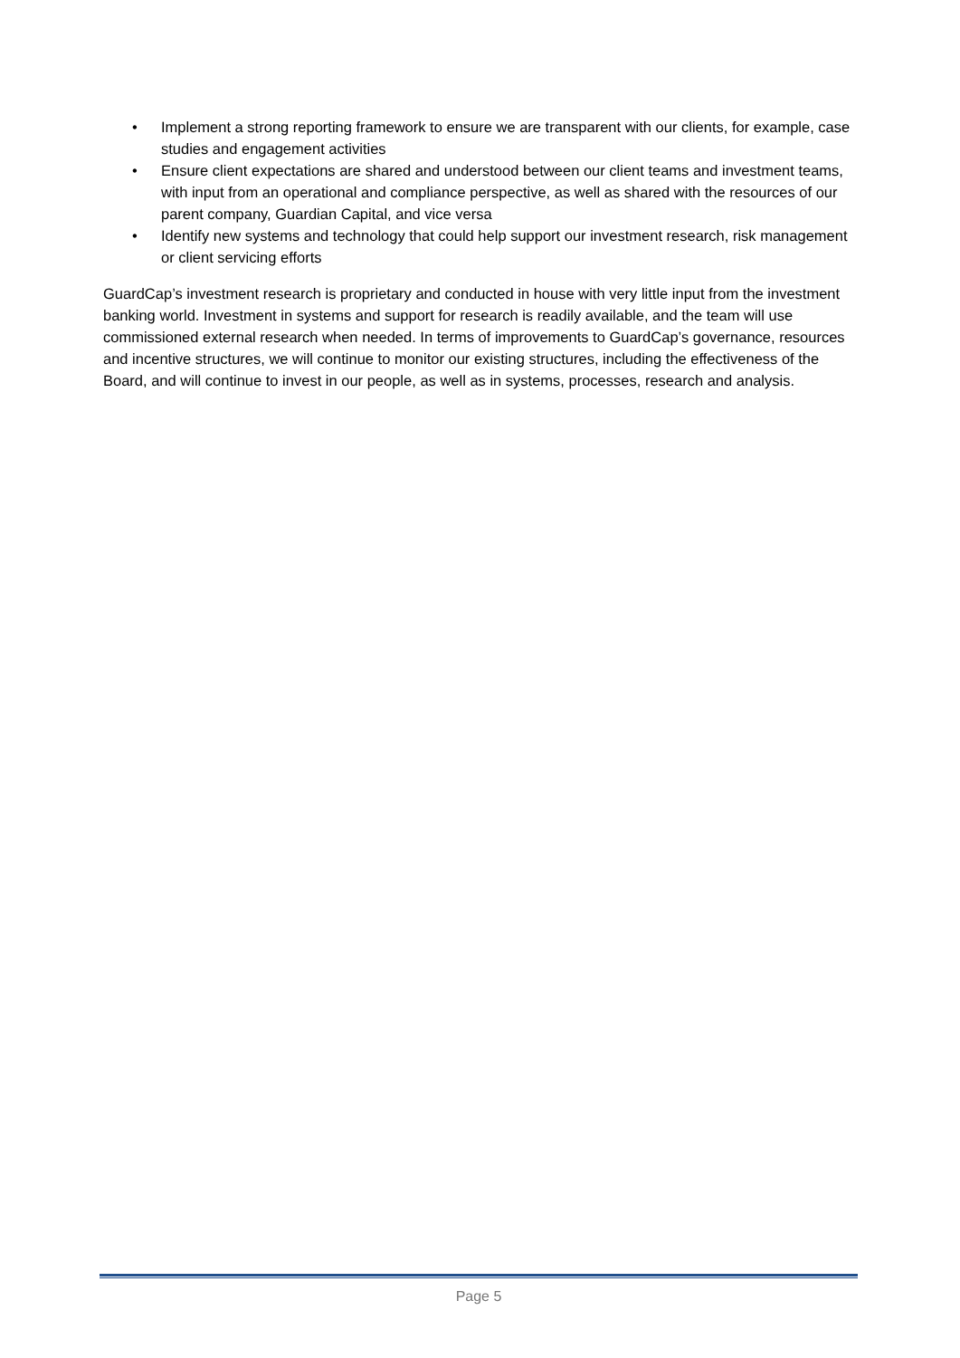• Implement a strong reporting framework to ensure we are transparent with our clients, for example, case studies and engagement activities
• Ensure client expectations are shared and understood between our client teams and investment teams, with input from an operational and compliance perspective, as well as shared with the resources of our parent company, Guardian Capital, and vice versa
• Identify new systems and technology that could help support our investment research, risk management or client servicing efforts
GuardCap’s investment research is proprietary and conducted in house with very little input from the investment banking world. Investment in systems and support for research is readily available, and the team will use commissioned external research when needed. In terms of improvements to GuardCap’s governance, resources and incentive structures, we will continue to monitor our existing structures, including the effectiveness of the Board, and will continue to invest in our people, as well as in systems, processes, research and analysis.
Page 5